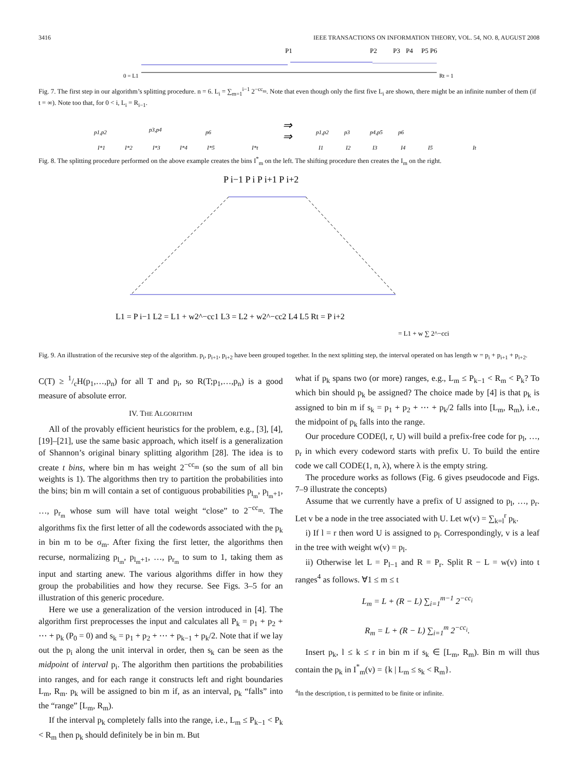3416 IEEE TRANSACTIONS ON INFORMATION THEORY, VOL. 54, NO. 8, AUGUST 2008
P1
P2
P3
P4
P5 P6
0 = L1
Rt = 1
Fig. 7. The first step in our algorithm’s splitting procedure. n = 6. L<sub>i</sub> = ∑<sub>m=1</sub><sup>i−1</sup> 2<sup>−cc<sub>m</sub></sup>. Note that even though only the first five L<sub>i</sub> are shown, there might be an infinite number of them (if t = ∞). Note too that, for 0 < i, L<sub>i</sub> = R<sub>i−1</sub>.
p1,p2
p3,p4
p6
p1,p2
p3
p4,p5
p6
I*1
I*2
I*3
I*4
I*5
I*t
I1
I2
I3
I4
I5
It
⇒
⇒
Fig. 8. The splitting procedure performed on the above example creates the bins I<sup>*</sup><sub>m</sub> on the left. The shifting procedure then creates the I<sub>m</sub> on the right.
P i−1 P i P i+1 P i+2
L1 = P i−1 L2 = L1 + w2^−cc1 L3 = L2 + w2^−cc2 L4 L5 Rt = P i+2
= L1 + w ∑ 2^−cci
Fig. 9. An illustration of the recursive step of the algorithm. p<sub>i</sub>, p<sub>i+1</sub>, p<sub>i+2</sub> have been grouped together. In the next splitting step, the interval operated on has length w = p<sub>i</sub> + p<sub>i+1</sub> + p<sub>i+2</sub>.
C(T) ≥ 1/cH(p<sub>1</sub>,…,p<sub>n</sub>) for all T and p<sub>i</sub>, so R(T;p<sub>1</sub>,…,p<sub>n</sub>) is a good measure of absolute error.
IV. THE ALGORITHM
All of the provably efficient heuristics for the problem, e.g., [3], [4], [19]–[21], use the same basic approach, which itself is a generalization of Shannon’s original binary splitting algorithm [28]. The idea is to create t bins, where bin m has weight 2<sup>−cc<sub>m</sub></sup> (so the sum of all bin weights is 1). The algorithms then try to partition the probabilities into the bins; bin m will contain a set of contiguous probabilities p<sub>l<sub>m</sub></sub>, p<sub>l<sub>m</sub>+1</sub>, …, p<sub>r<sub>m</sub></sub> whose sum will have total weight “close” to 2<sup>−cc<sub>m</sub></sup>. The algorithms fix the first letter of all the codewords associated with the p<sub>k</sub> in bin m to be σ<sub>m</sub>. After fixing the first letter, the algorithms then recurse, normalizing p<sub>l<sub>m</sub></sub>, p<sub>l<sub>m</sub>+1</sub>, …, p<sub>r<sub>m</sub></sub> to sum to 1, taking them as input and starting anew. The various algorithms differ in how they group the probabilities and how they recurse. See Figs. 3–5 for an illustration of this generic procedure.
Here we use a generalization of the version introduced in [4]. The algorithm first preprocesses the input and calculates all P<sub>k</sub> = p<sub>1</sub> + p<sub>2</sub> + ⋯ + p<sub>k</sub> (P<sub>0</sub> = 0) and s<sub>k</sub> = p<sub>1</sub> + p<sub>2</sub> + ⋯ + p<sub>k−1</sub> + p<sub>k</sub>/2. Note that if we lay out the p<sub>i</sub> along the unit interval in order, then s<sub>k</sub> can be seen as the midpoint of interval p<sub>i</sub>. The algorithm then partitions the probabilities into ranges, and for each range it constructs left and right boundaries L<sub>m</sub>, R<sub>m</sub>. p<sub>k</sub> will be assigned to bin m if, as an interval, p<sub>k</sub> “falls” into the “range” [L<sub>m</sub>, R<sub>m</sub>).
If the interval p<sub>k</sub> completely falls into the range, i.e., L<sub>m</sub> ≤ P<sub>k−1</sub> < P<sub>k</sub> < R<sub>m</sub> then p<sub>k</sub> should definitely be in bin m. But
what if p<sub>k</sub> spans two (or more) ranges, e.g., L<sub>m</sub> ≤ P<sub>k−1</sub> < R<sub>m</sub> < P<sub>k</sub>? To which bin should p<sub>k</sub> be assigned? The choice made by [4] is that p<sub>k</sub> is assigned to bin m if s<sub>k</sub> = p<sub>1</sub> + p<sub>2</sub> + ⋯ + p<sub>k</sub>/2 falls into [L<sub>m</sub>, R<sub>m</sub>), i.e., the midpoint of p<sub>k</sub> falls into the range.
Our procedure CODE(l, r, U) will build a prefix-free code for p<sub>l</sub>, …, p<sub>r</sub> in which every codeword starts with prefix U. To build the entire code we call CODE(1, n, λ), where λ is the empty string.
The procedure works as follows (Fig. 6 gives pseudocode and Figs. 7–9 illustrate the concepts)
Assume that we currently have a prefix of U assigned to p<sub>l</sub>, …, p<sub>r</sub>. Let v be a node in the tree associated with U. Let w(v) = ∑<sub>k=l</sub><sup>r</sup> p<sub>k</sub>.
i) If l = r then word U is assigned to p<sub>l</sub>. Correspondingly, v is a leaf in the tree with weight w(v) = p<sub>l</sub>.
ii) Otherwise let L = P<sub>l−1</sub> and R = P<sub>r</sub>. Split R − L = w(v) into t ranges<sup>4</sup> as follows. ∀1 ≤ m ≤ t
L<sub>m</sub> = L + (R − L) ∑<sub>i=1</sub><sup>m−1</sup> 2<sup>−cc<sub>i</sub></sup>
R<sub>m</sub> = L + (R − L) ∑<sub>i=1</sub><sup>m</sup> 2<sup>−cc<sub>i</sub></sup>.
Insert p<sub>k</sub>, l ≤ k ≤ r in bin m if s<sub>k</sub> ∈ [L<sub>m</sub>, R<sub>m</sub>). Bin m will thus contain the p<sub>k</sub> in I<sup>*</sup><sub>m</sub>(v) = {k | L<sub>m</sub> ≤ s<sub>k</sub> < R<sub>m</sub>}.
<sup>4</sup> In the description, t is permitted to be finite or infinite.